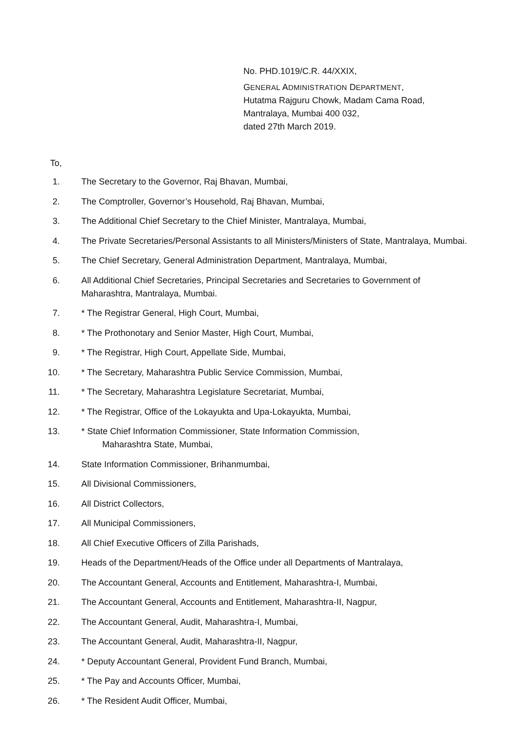No. PHD.1019/C.R. 44/XXIX,
GENERAL ADMINISTRATION DEPARTMENT,
Hutatma Rajguru Chowk, Madam Cama Road,
Mantralaya, Mumbai 400 032,
dated 27th March 2019.
To,
1. The Secretary to the Governor, Raj Bhavan, Mumbai,
2. The Comptroller, Governor’s Household, Raj Bhavan, Mumbai,
3. The Additional Chief Secretary to the Chief Minister, Mantralaya, Mumbai,
4. The Private Secretaries/Personal Assistants to all Ministers/Ministers of State, Mantralaya, Mumbai.
5. The Chief Secretary, General Administration Department, Mantralaya, Mumbai,
6. All Additional Chief Secretaries, Principal Secretaries and Secretaries to Government of Maharashtra, Mantralaya, Mumbai.
7. * The Registrar General, High Court, Mumbai,
8. * The Prothonotary and Senior Master, High Court, Mumbai,
9. * The Registrar, High Court, Appellate Side, Mumbai,
10. * The Secretary, Maharashtra Public Service Commission, Mumbai,
11. * The Secretary, Maharashtra Legislature Secretariat, Mumbai,
12. * The Registrar, Office of the Lokayukta and Upa-Lokayukta, Mumbai,
13. * State Chief Information Commissioner, State Information Commission,
Maharashtra State, Mumbai,
14. State Information Commissioner, Brihanmumbai,
15. All Divisional Commissioners,
16. All District Collectors,
17. All Municipal Commissioners,
18. All Chief Executive Officers of Zilla Parishads,
19. Heads of the Department/Heads of the Office under all Departments of Mantralaya,
20. The Accountant General, Accounts and Entitlement, Maharashtra-I, Mumbai,
21. The Accountant General, Accounts and Entitlement, Maharashtra-II, Nagpur,
22. The Accountant General, Audit, Maharashtra-I, Mumbai,
23. The Accountant General, Audit, Maharashtra-II, Nagpur,
24. * Deputy Accountant General, Provident Fund Branch, Mumbai,
25. * The Pay and Accounts Officer, Mumbai,
26. * The Resident Audit Officer, Mumbai,